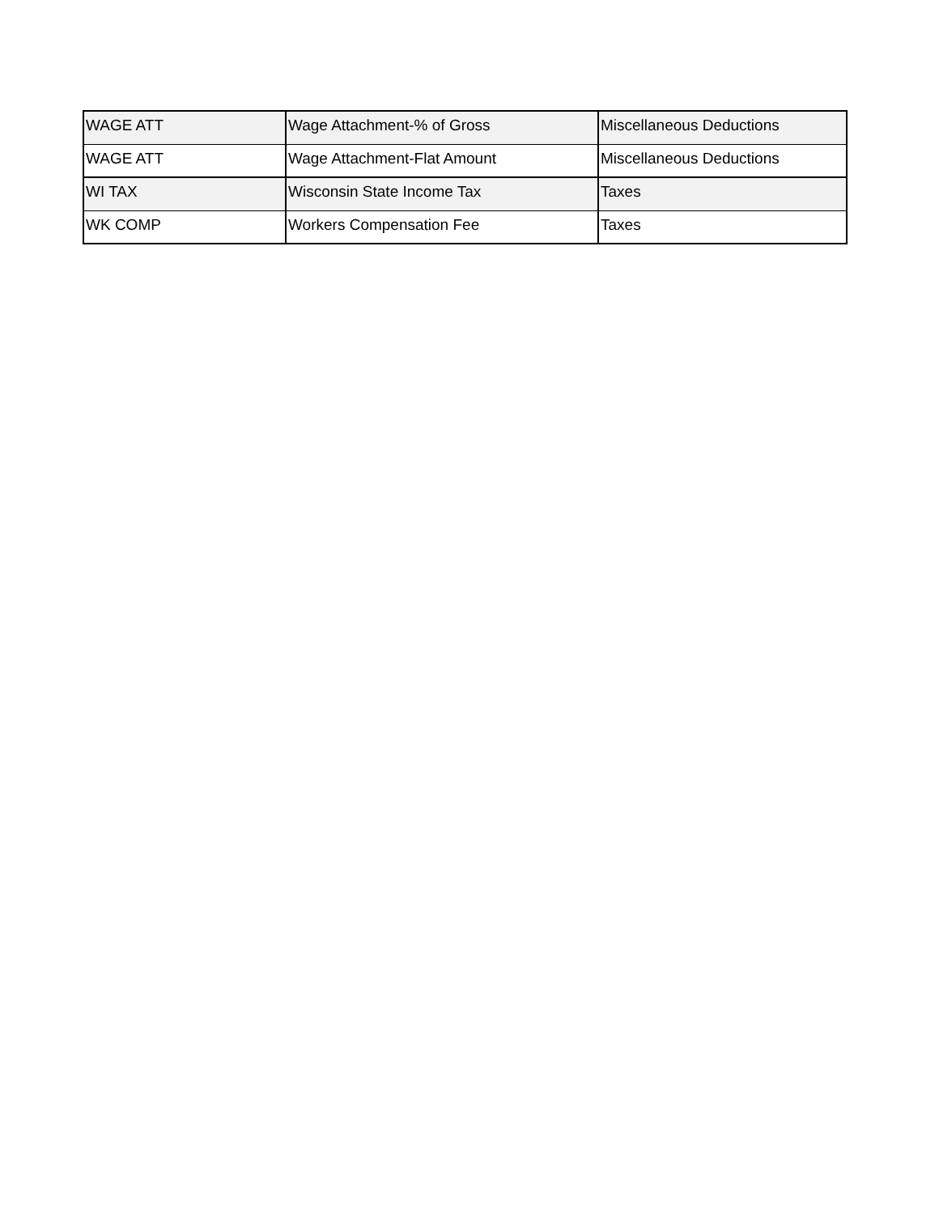| WAGE ATT | Wage Attachment-% of Gross | Miscellaneous Deductions |
| WAGE ATT | Wage Attachment-Flat Amount | Miscellaneous Deductions |
| WI TAX | Wisconsin State Income Tax | Taxes |
| WK COMP | Workers Compensation Fee | Taxes |